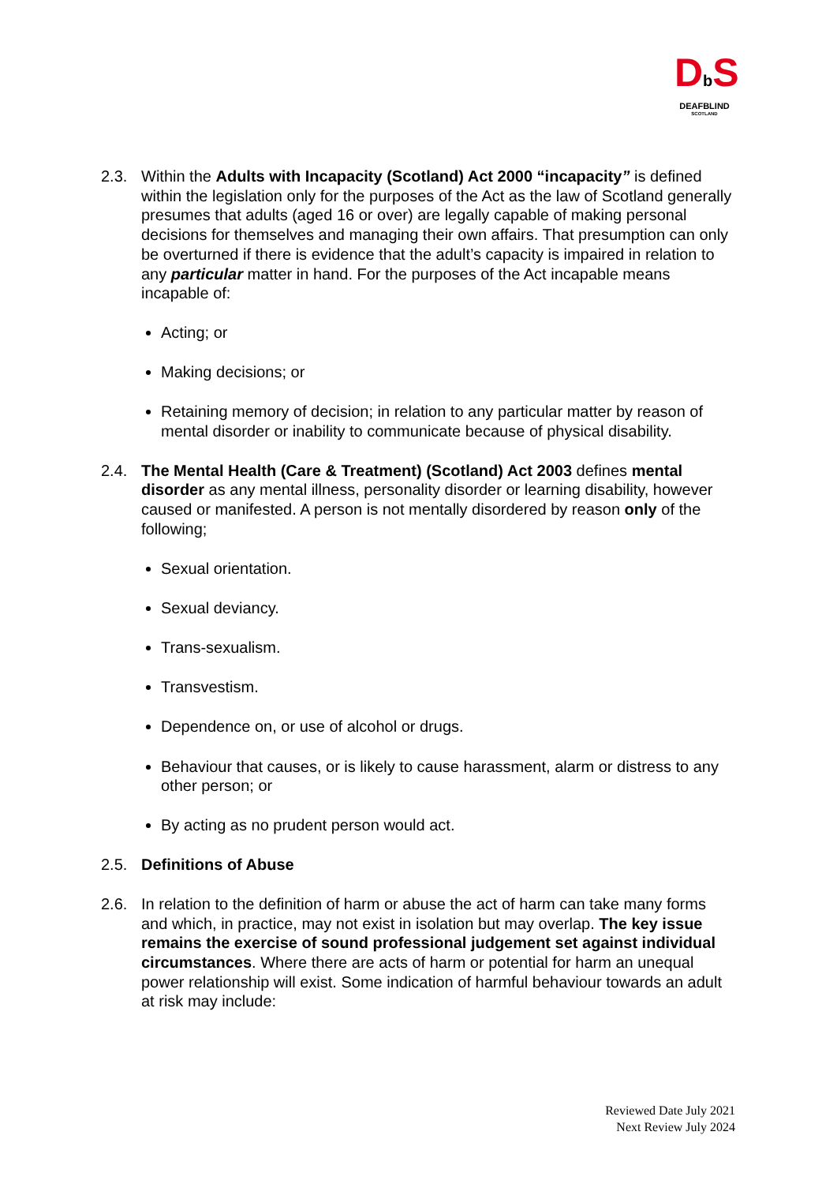Db S
DEAFBLIND
SCOTLAND
2.3. Within the Adults with Incapacity (Scotland) Act 2000 “incapacity” is defined within the legislation only for the purposes of the Act as the law of Scotland generally presumes that adults (aged 16 or over) are legally capable of making personal decisions for themselves and managing their own affairs. That presumption can only be overturned if there is evidence that the adult’s capacity is impaired in relation to any particular matter in hand. For the purposes of the Act incapable means incapable of:
Acting; or
Making decisions; or
Retaining memory of decision; in relation to any particular matter by reason of mental disorder or inability to communicate because of physical disability.
2.4. The Mental Health (Care & Treatment) (Scotland) Act 2003 defines mental disorder as any mental illness, personality disorder or learning disability, however caused or manifested. A person is not mentally disordered by reason only of the following;
Sexual orientation.
Sexual deviancy.
Trans-sexualism.
Transvestism.
Dependence on, or use of alcohol or drugs.
Behaviour that causes, or is likely to cause harassment, alarm or distress to any other person; or
By acting as no prudent person would act.
2.5. Definitions of Abuse
2.6. In relation to the definition of harm or abuse the act of harm can take many forms and which, in practice, may not exist in isolation but may overlap. The key issue remains the exercise of sound professional judgement set against individual circumstances. Where there are acts of harm or potential for harm an unequal power relationship will exist. Some indication of harmful behaviour towards an adult at risk may include:
Reviewed Date July 2021
Next Review July 2024